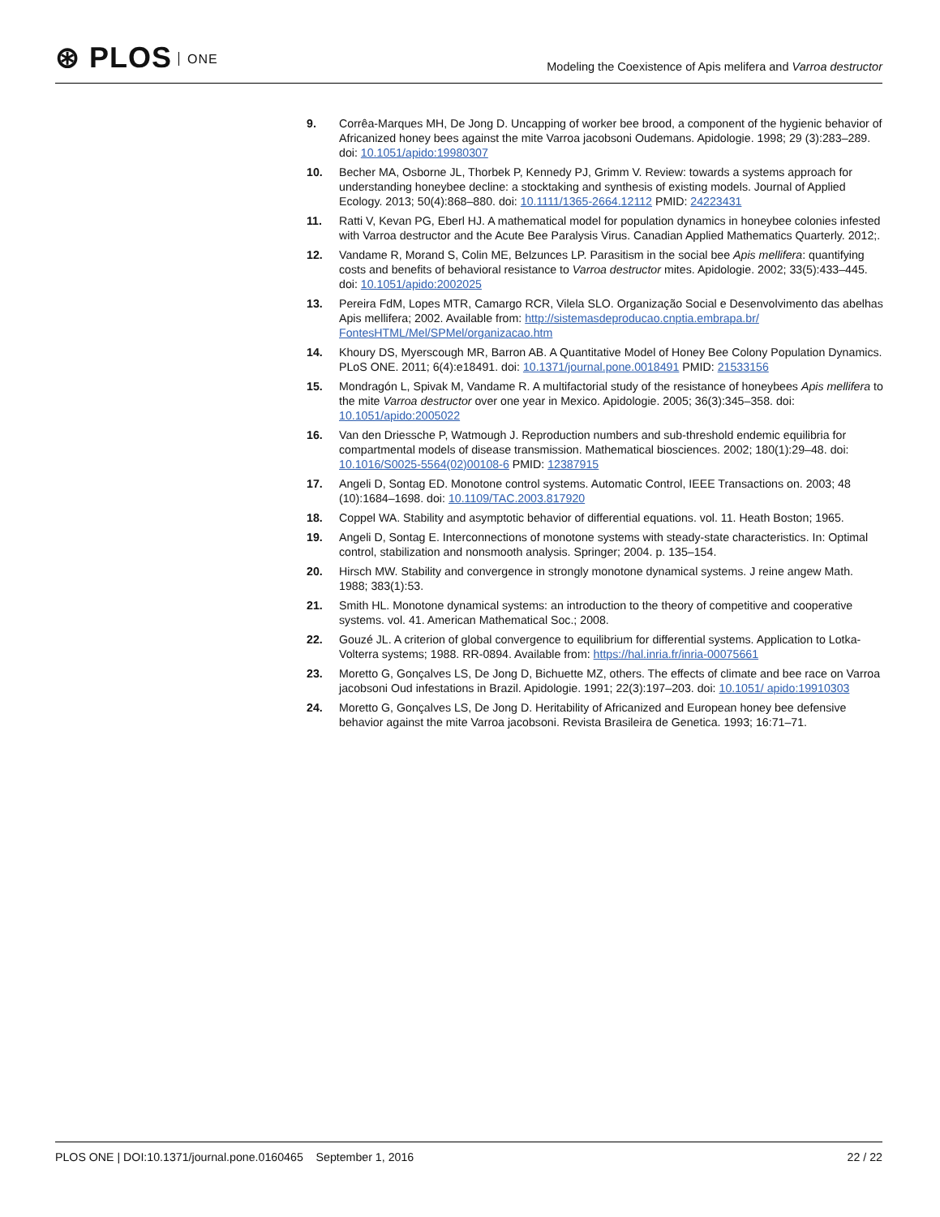⊛ PLOS ONE
Modeling the Coexistence of Apis melifera and Varroa destructor
9. Corrêa-Marques MH, De Jong D. Uncapping of worker bee brood, a component of the hygienic behavior of Africanized honey bees against the mite Varroa jacobsoni Oudemans. Apidologie. 1998; 29 (3):283–289. doi: 10.1051/apido:19980307
10. Becher MA, Osborne JL, Thorbek P, Kennedy PJ, Grimm V. Review: towards a systems approach for understanding honeybee decline: a stocktaking and synthesis of existing models. Journal of Applied Ecology. 2013; 50(4):868–880. doi: 10.1111/1365-2664.12112 PMID: 24223431
11. Ratti V, Kevan PG, Eberl HJ. A mathematical model for population dynamics in honeybee colonies infested with Varroa destructor and the Acute Bee Paralysis Virus. Canadian Applied Mathematics Quarterly. 2012;.
12. Vandame R, Morand S, Colin ME, Belzunces LP. Parasitism in the social bee Apis mellifera: quantifying costs and benefits of behavioral resistance to Varroa destructor mites. Apidologie. 2002; 33(5):433–445. doi: 10.1051/apido:2002025
13. Pereira FdM, Lopes MTR, Camargo RCR, Vilela SLO. Organização Social e Desenvolvimento das abelhas Apis mellifera; 2002. Available from: http://sistemasdeproducao.cnptia.embrapa.br/ FontesHTML/Mel/SPMel/organizacao.htm
14. Khoury DS, Myerscough MR, Barron AB. A Quantitative Model of Honey Bee Colony Population Dynamics. PLoS ONE. 2011; 6(4):e18491. doi: 10.1371/journal.pone.0018491 PMID: 21533156
15. Mondragón L, Spivak M, Vandame R. A multifactorial study of the resistance of honeybees Apis mellifera to the mite Varroa destructor over one year in Mexico. Apidologie. 2005; 36(3):345–358. doi: 10.1051/apido:2005022
16. Van den Driessche P, Watmough J. Reproduction numbers and sub-threshold endemic equilibria for compartmental models of disease transmission. Mathematical biosciences. 2002; 180(1):29–48. doi: 10.1016/S0025-5564(02)00108-6 PMID: 12387915
17. Angeli D, Sontag ED. Monotone control systems. Automatic Control, IEEE Transactions on. 2003; 48 (10):1684–1698. doi: 10.1109/TAC.2003.817920
18. Coppel WA. Stability and asymptotic behavior of differential equations. vol. 11. Heath Boston; 1965.
19. Angeli D, Sontag E. Interconnections of monotone systems with steady-state characteristics. In: Optimal control, stabilization and nonsmooth analysis. Springer; 2004. p. 135–154.
20. Hirsch MW. Stability and convergence in strongly monotone dynamical systems. J reine angew Math. 1988; 383(1):53.
21. Smith HL. Monotone dynamical systems: an introduction to the theory of competitive and cooperative systems. vol. 41. American Mathematical Soc.; 2008.
22. Gouzé JL. A criterion of global convergence to equilibrium for differential systems. Application to Lotka-Volterra systems; 1988. RR-0894. Available from: https://hal.inria.fr/inria-00075661
23. Moretto G, Gonçalves LS, De Jong D, Bichuette MZ, others. The effects of climate and bee race on Varroa jacobsoni Oud infestations in Brazil. Apidologie. 1991; 22(3):197–203. doi: 10.1051/ apido:19910303
24. Moretto G, Gonçalves LS, De Jong D. Heritability of Africanized and European honey bee defensive behavior against the mite Varroa jacobsoni. Revista Brasileira de Genetica. 1993; 16:71–71.
PLOS ONE | DOI:10.1371/journal.pone.0160465 September 1, 2016
22 / 22